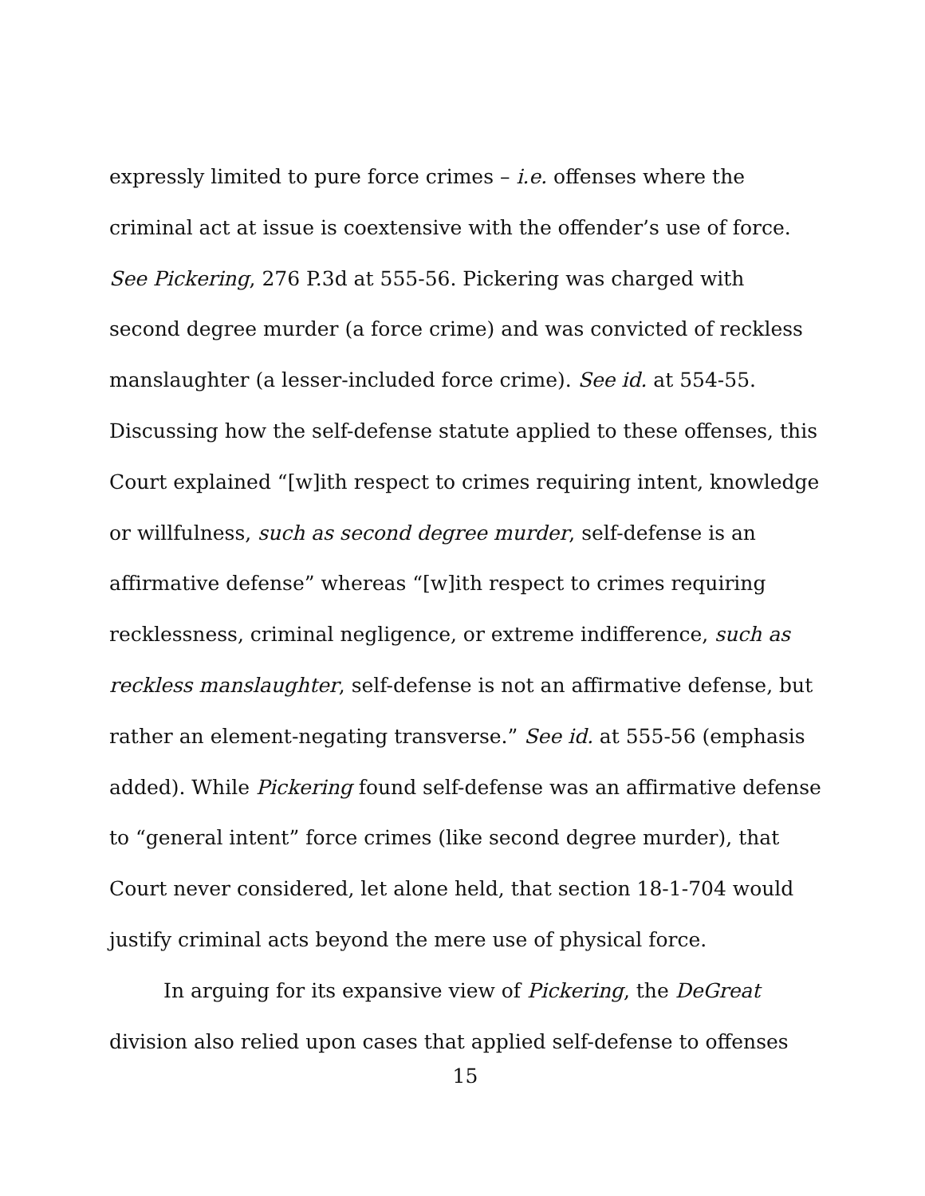expressly limited to pure force crimes – i.e. offenses where the criminal act at issue is coextensive with the offender’s use of force. See Pickering, 276 P.3d at 555-56. Pickering was charged with second degree murder (a force crime) and was convicted of reckless manslaughter (a lesser-included force crime). See id. at 554-55. Discussing how the self-defense statute applied to these offenses, this Court explained “[w]ith respect to crimes requiring intent, knowledge or willfulness, such as second degree murder, self-defense is an affirmative defense” whereas “[w]ith respect to crimes requiring recklessness, criminal negligence, or extreme indifference, such as reckless manslaughter, self-defense is not an affirmative defense, but rather an element-negating transverse.” See id. at 555-56 (emphasis added). While Pickering found self-defense was an affirmative defense to “general intent” force crimes (like second degree murder), that Court never considered, let alone held, that section 18-1-704 would justify criminal acts beyond the mere use of physical force.
In arguing for its expansive view of Pickering, the DeGreat division also relied upon cases that applied self-defense to offenses
15